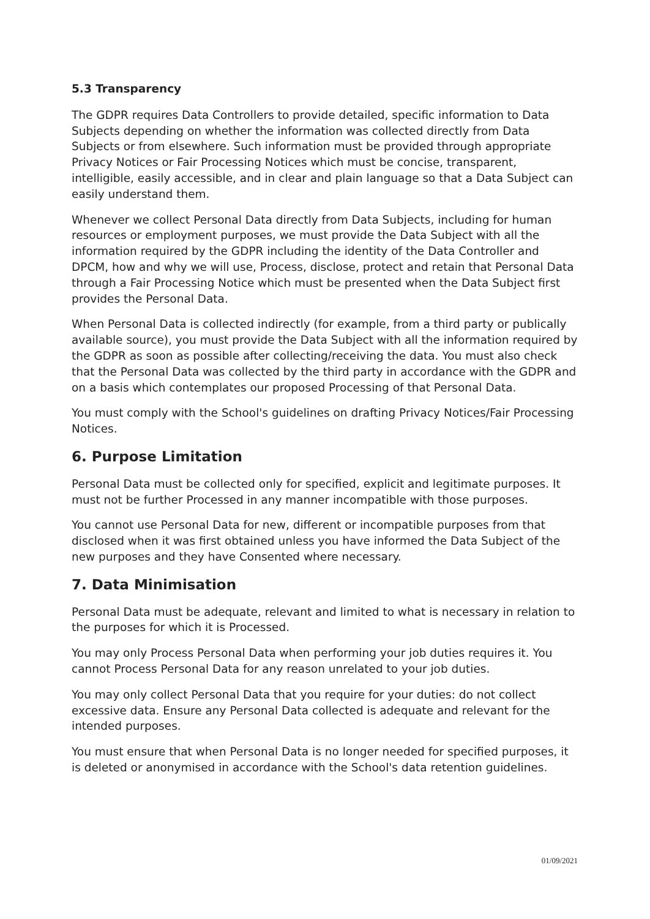5.3 Transparency
The GDPR requires Data Controllers to provide detailed, specific information to Data Subjects depending on whether the information was collected directly from Data Subjects or from elsewhere. Such information must be provided through appropriate Privacy Notices or Fair Processing Notices which must be concise, transparent, intelligible, easily accessible, and in clear and plain language so that a Data Subject can easily understand them.
Whenever we collect Personal Data directly from Data Subjects, including for human resources or employment purposes, we must provide the Data Subject with all the information required by the GDPR including the identity of the Data Controller and DPCM, how and why we will use, Process, disclose, protect and retain that Personal Data through a Fair Processing Notice which must be presented when the Data Subject first provides the Personal Data.
When Personal Data is collected indirectly (for example, from a third party or publically available source), you must provide the Data Subject with all the information required by the GDPR as soon as possible after collecting/receiving the data. You must also check that the Personal Data was collected by the third party in accordance with the GDPR and on a basis which contemplates our proposed Processing of that Personal Data.
You must comply with the School's guidelines on drafting Privacy Notices/Fair Processing Notices.
6. Purpose Limitation
Personal Data must be collected only for specified, explicit and legitimate purposes. It must not be further Processed in any manner incompatible with those purposes.
You cannot use Personal Data for new, different or incompatible purposes from that disclosed when it was first obtained unless you have informed the Data Subject of the new purposes and they have Consented where necessary.
7. Data Minimisation
Personal Data must be adequate, relevant and limited to what is necessary in relation to the purposes for which it is Processed.
You may only Process Personal Data when performing your job duties requires it. You cannot Process Personal Data for any reason unrelated to your job duties.
You may only collect Personal Data that you require for your duties: do not collect excessive data. Ensure any Personal Data collected is adequate and relevant for the intended purposes.
You must ensure that when Personal Data is no longer needed for specified purposes, it is deleted or anonymised in accordance with the School's data retention guidelines.
01/09/2021